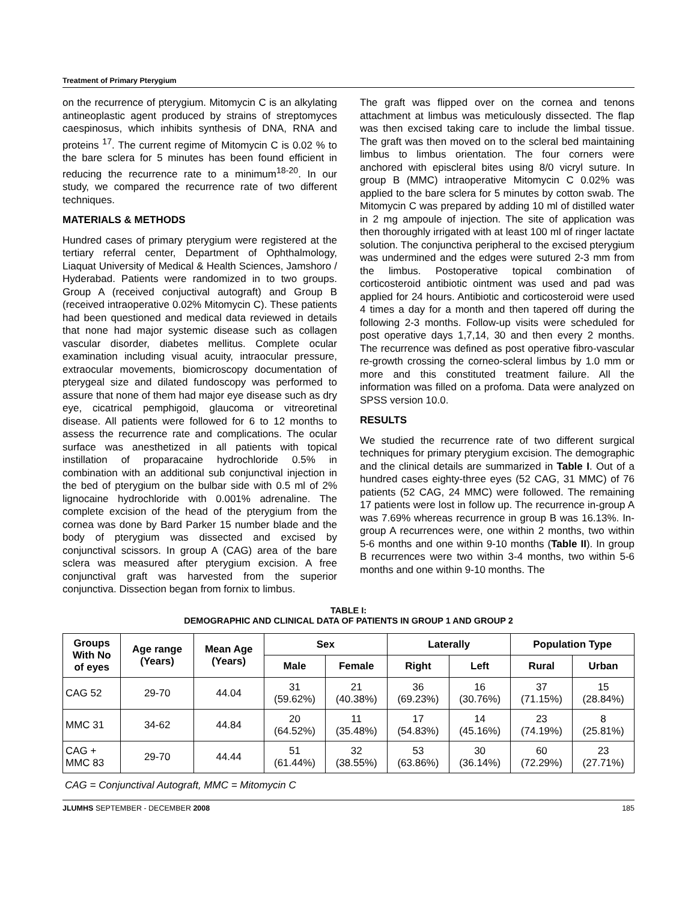Treatment of Primary Pterygium
on the recurrence of pterygium. Mitomycin C is an alkylating antineoplastic agent produced by strains of streptomyces caespinosus, which inhibits synthesis of DNA, RNA and proteins <sup>17</sup>. The current regime of Mitomycin C is 0.02 % to the bare sclera for 5 minutes has been found efficient in reducing the recurrence rate to a minimum<sup>18-20</sup>. In our study, we compared the recurrence rate of two different techniques.
MATERIALS & METHODS
Hundred cases of primary pterygium were registered at the tertiary referral center, Department of Ophthalmology, Liaquat University of Medical & Health Sciences, Jamshoro / Hyderabad. Patients were randomized in to two groups. Group A (received conjuctival autograft) and Group B (received intraoperative 0.02% Mitomycin C). These patients had been questioned and medical data reviewed in details that none had major systemic disease such as collagen vascular disorder, diabetes mellitus. Complete ocular examination including visual acuity, intraocular pressure, extraocular movements, biomicroscopy documentation of pterygeal size and dilated fundoscopy was performed to assure that none of them had major eye disease such as dry eye, cicatrical pemphigoid, glaucoma or vitreoretinal disease. All patients were followed for 6 to 12 months to assess the recurrence rate and complications. The ocular surface was anesthetized in all patients with topical instillation of proparacaine hydrochloride 0.5% in combination with an additional sub conjunctival injection in the bed of pterygium on the bulbar side with 0.5 ml of 2% lignocaine hydrochloride with 0.001% adrenaline. The complete excision of the head of the pterygium from the cornea was done by Bard Parker 15 number blade and the body of pterygium was dissected and excised by conjunctival scissors. In group A (CAG) area of the bare sclera was measured after pterygium excision. A free conjunctival graft was harvested from the superior conjunctiva. Dissection began from fornix to limbus.
The graft was flipped over on the cornea and tenons attachment at limbus was meticulously dissected. The flap was then excised taking care to include the limbal tissue. The graft was then moved on to the scleral bed maintaining limbus to limbus orientation. The four corners were anchored with episcleral bites using 8/0 vicryl suture. In group B (MMC) intraoperative Mitomycin C 0.02% was applied to the bare sclera for 5 minutes by cotton swab. The Mitomycin C was prepared by adding 10 ml of distilled water in 2 mg ampoule of injection. The site of application was then thoroughly irrigated with at least 100 ml of ringer lactate solution. The conjunctiva peripheral to the excised pterygium was undermined and the edges were sutured 2-3 mm from the limbus. Postoperative topical combination of corticosteroid antibiotic ointment was used and pad was applied for 24 hours. Antibiotic and corticosteroid were used 4 times a day for a month and then tapered off during the following 2-3 months. Follow-up visits were scheduled for post operative days 1,7,14, 30 and then every 2 months. The recurrence was defined as post operative fibro-vascular re-growth crossing the corneo-scleral limbus by 1.0 mm or more and this constituted treatment failure. All the information was filled on a profoma. Data were analyzed on SPSS version 10.0.
RESULTS
We studied the recurrence rate of two different surgical techniques for primary pterygium excision. The demographic and the clinical details are summarized in Table I. Out of a hundred cases eighty-three eyes (52 CAG, 31 MMC) of 76 patients (52 CAG, 24 MMC) were followed. The remaining 17 patients were lost in follow up. The recurrence in-group A was 7.69% whereas recurrence in group B was 16.13%. In-group A recurrences were, one within 2 months, two within 5-6 months and one within 9-10 months (Table II). In group B recurrences were two within 3-4 months, two within 5-6 months and one within 9-10 months. The
TABLE I:
DEMOGRAPHIC AND CLINICAL DATA OF PATIENTS IN GROUP 1 AND GROUP 2
| Groups With No of eyes | Age range (Years) | Mean Age (Years) | Sex | | Laterally | | Population Type | |
| --- | --- | --- | --- | --- | --- | --- | --- | --- |
| | | | Male | Female | Right | Left | Rural | Urban |
| CAG 52 | 29-70 | 44.04 | 31 (59.62%) | 21 (40.38%) | 36 (69.23%) | 16 (30.76%) | 37 (71.15%) | 15 (28.84%) |
| MMC 31 | 34-62 | 44.84 | 20 (64.52%) | 11 (35.48%) | 17 (54.83%) | 14 (45.16%) | 23 (74.19%) | 8 (25.81%) |
| CAG + MMC 83 | 29-70 | 44.44 | 51 (61.44%) | 32 (38.55%) | 53 (63.86%) | 30 (36.14%) | 60 (72.29%) | 23 (27.71%) |
CAG = Conjunctival Autograft, MMC = Mitomycin C
JLUMHS SEPTEMBER - DECEMBER 2008 185